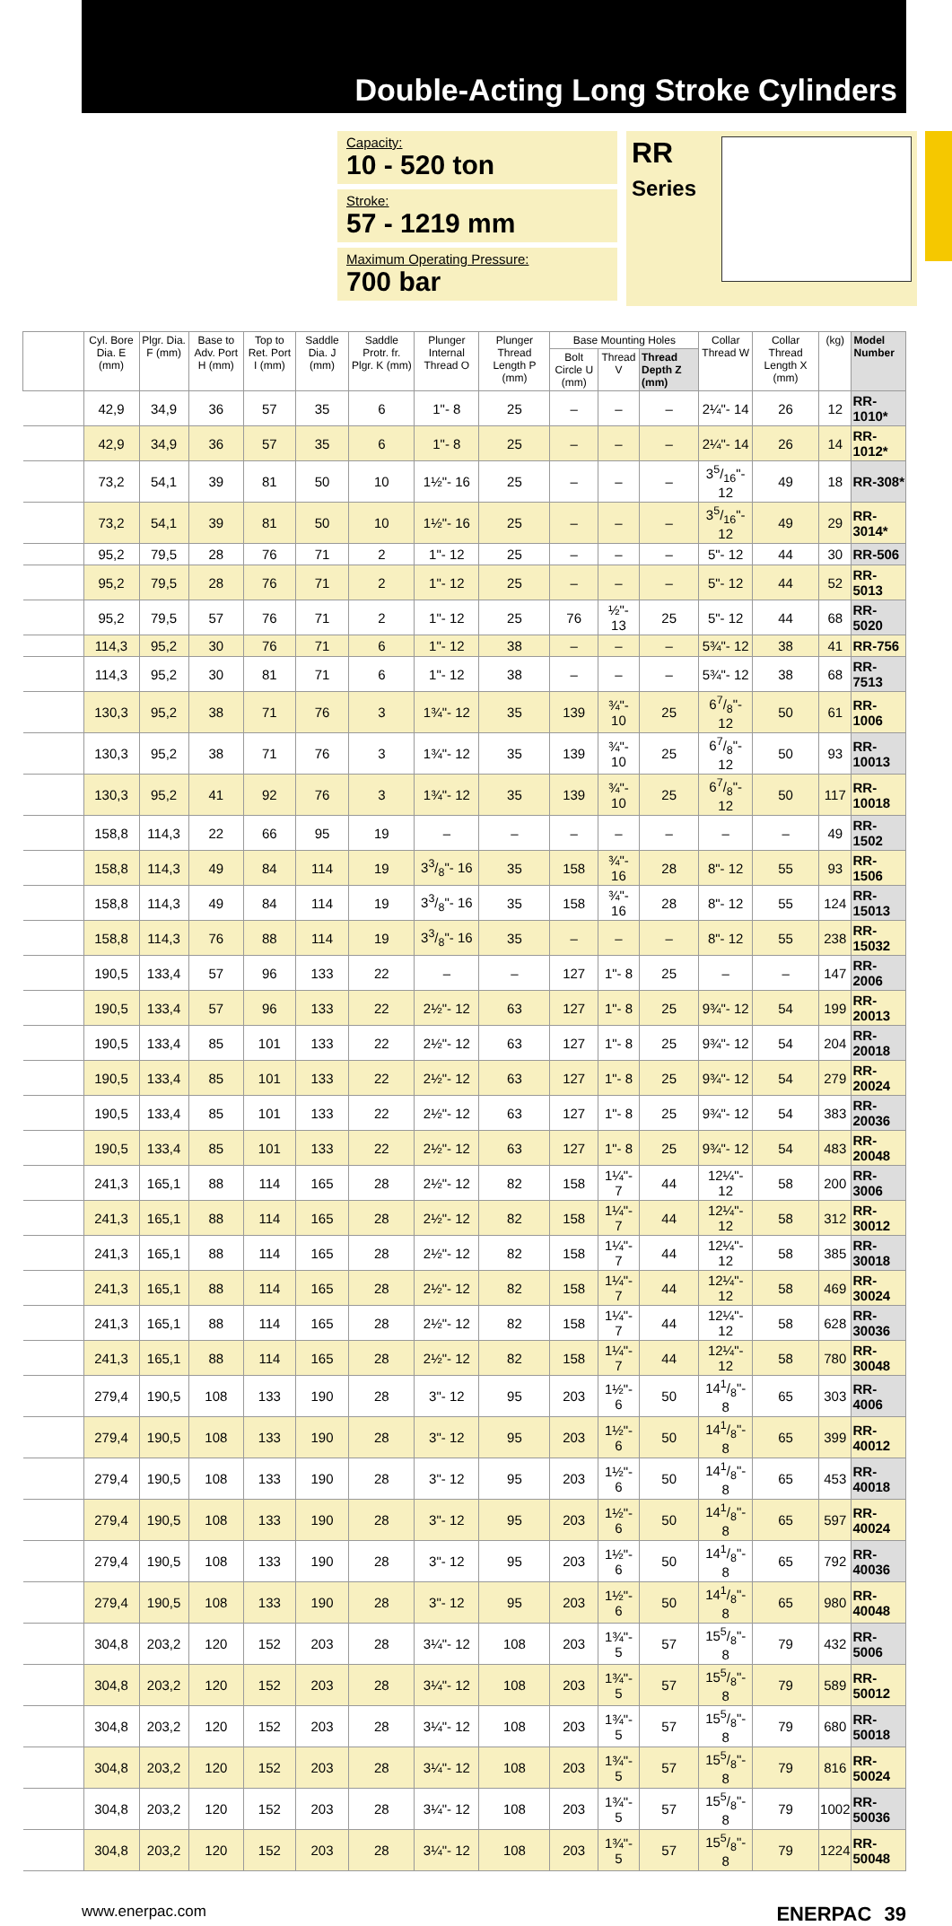Double-Acting Long Stroke Cylinders
Capacity:
10 - 520 ton
Stroke:
57 - 1219 mm
Maximum Operating Pressure:
700 bar
RR
Series
| | Cyl. Bore Dia. E (mm) | Plgr. Dia. F (mm) | Base to Adv. Port H (mm) | Top to Ret. Port I (mm) | Saddle Dia. J (mm) | Saddle Protr. fr. Plgr. K (mm) | Plunger Internal Thread O | Plunger Thread Length P (mm) | Base Mounting Holes | | | Collar Thread W | Collar Thread Length X (mm) | (kg) | Model Number |
| --- | --- | --- | --- | --- | --- | --- | --- | --- | --- | --- | --- | --- | --- | --- | --- |
| | | | | | | | | | Bolt Circle U (mm) | Thread V | Thread Depth Z (mm) | | | | |
| | 42,9 | 34,9 | 36 | 57 | 35 | 6 | 1"- 8 | 25 | – | – | – | 2¼"- 14 | 26 | 12 | RR-1010* |
| | 42,9 | 34,9 | 36 | 57 | 35 | 6 | 1"- 8 | 25 | – | – | – | 2¼"- 14 | 26 | 14 | RR-1012* |
| | 73,2 | 54,1 | 39 | 81 | 50 | 10 | 1½"- 16 | 25 | – | – | – | 35/16"- 12 | 49 | 18 | RR-308* |
| | 73,2 | 54,1 | 39 | 81 | 50 | 10 | 1½"- 16 | 25 | – | – | – | 35/16"- 12 | 49 | 29 | RR-3014* |
| | 95,2 | 79,5 | 28 | 76 | 71 | 2 | 1"- 12 | 25 | – | – | – | 5"- 12 | 44 | 30 | RR-506 |
| | 95,2 | 79,5 | 28 | 76 | 71 | 2 | 1"- 12 | 25 | – | – | – | 5"- 12 | 44 | 52 | RR-5013 |
| | 95,2 | 79,5 | 57 | 76 | 71 | 2 | 1"- 12 | 25 | 76 | ½"- 13 | 25 | 5"- 12 | 44 | 68 | RR-5020 |
| | 114,3 | 95,2 | 30 | 76 | 71 | 6 | 1"- 12 | 38 | – | – | – | 5¾"- 12 | 38 | 41 | RR-756 |
| | 114,3 | 95,2 | 30 | 81 | 71 | 6 | 1"- 12 | 38 | – | – | – | 5¾"- 12 | 38 | 68 | RR-7513 |
| | 130,3 | 95,2 | 38 | 71 | 76 | 3 | 1¾"- 12 | 35 | 139 | ¾"- 10 | 25 | 67/8"- 12 | 50 | 61 | RR-1006 |
| | 130,3 | 95,2 | 38 | 71 | 76 | 3 | 1¾"- 12 | 35 | 139 | ¾"- 10 | 25 | 67/8"- 12 | 50 | 93 | RR-10013 |
| | 130,3 | 95,2 | 41 | 92 | 76 | 3 | 1¾"- 12 | 35 | 139 | ¾"- 10 | 25 | 67/8"- 12 | 50 | 117 | RR-10018 |
| | 158,8 | 114,3 | 22 | 66 | 95 | 19 | – | – | – | – | – | – | – | 49 | RR-1502 |
| | 158,8 | 114,3 | 49 | 84 | 114 | 19 | 33/8"- 16 | 35 | 158 | ¾"- 16 | 28 | 8"- 12 | 55 | 93 | RR-1506 |
| | 158,8 | 114,3 | 49 | 84 | 114 | 19 | 33/8"- 16 | 35 | 158 | ¾"- 16 | 28 | 8"- 12 | 55 | 124 | RR-15013 |
| | 158,8 | 114,3 | 76 | 88 | 114 | 19 | 33/8"- 16 | 35 | – | – | – | 8"- 12 | 55 | 238 | RR-15032 |
| | 190,5 | 133,4 | 57 | 96 | 133 | 22 | – | – | 127 | 1"- 8 | 25 | – | – | 147 | RR-2006 |
| | 190,5 | 133,4 | 57 | 96 | 133 | 22 | 2½"- 12 | 63 | 127 | 1"- 8 | 25 | 9¾"- 12 | 54 | 199 | RR-20013 |
| | 190,5 | 133,4 | 85 | 101 | 133 | 22 | 2½"- 12 | 63 | 127 | 1"- 8 | 25 | 9¾"- 12 | 54 | 204 | RR-20018 |
| | 190,5 | 133,4 | 85 | 101 | 133 | 22 | 2½"- 12 | 63 | 127 | 1"- 8 | 25 | 9¾"- 12 | 54 | 279 | RR-20024 |
| | 190,5 | 133,4 | 85 | 101 | 133 | 22 | 2½"- 12 | 63 | 127 | 1"- 8 | 25 | 9¾"- 12 | 54 | 383 | RR-20036 |
| | 190,5 | 133,4 | 85 | 101 | 133 | 22 | 2½"- 12 | 63 | 127 | 1"- 8 | 25 | 9¾"- 12 | 54 | 483 | RR-20048 |
| | 241,3 | 165,1 | 88 | 114 | 165 | 28 | 2½"- 12 | 82 | 158 | 1¼"- 7 | 44 | 12¼"- 12 | 58 | 200 | RR-3006 |
| | 241,3 | 165,1 | 88 | 114 | 165 | 28 | 2½"- 12 | 82 | 158 | 1¼"- 7 | 44 | 12¼"- 12 | 58 | 312 | RR-30012 |
| | 241,3 | 165,1 | 88 | 114 | 165 | 28 | 2½"- 12 | 82 | 158 | 1¼"- 7 | 44 | 12¼"- 12 | 58 | 385 | RR-30018 |
| | 241,3 | 165,1 | 88 | 114 | 165 | 28 | 2½"- 12 | 82 | 158 | 1¼"- 7 | 44 | 12¼"- 12 | 58 | 469 | RR-30024 |
| | 241,3 | 165,1 | 88 | 114 | 165 | 28 | 2½"- 12 | 82 | 158 | 1¼"- 7 | 44 | 12¼"- 12 | 58 | 628 | RR-30036 |
| | 241,3 | 165,1 | 88 | 114 | 165 | 28 | 2½"- 12 | 82 | 158 | 1¼"- 7 | 44 | 12¼"- 12 | 58 | 780 | RR-30048 |
| | 279,4 | 190,5 | 108 | 133 | 190 | 28 | 3"- 12 | 95 | 203 | 1½"- 6 | 50 | 141/8"- 8 | 65 | 303 | RR-4006 |
| | 279,4 | 190,5 | 108 | 133 | 190 | 28 | 3"- 12 | 95 | 203 | 1½"- 6 | 50 | 141/8"- 8 | 65 | 399 | RR-40012 |
| | 279,4 | 190,5 | 108 | 133 | 190 | 28 | 3"- 12 | 95 | 203 | 1½"- 6 | 50 | 141/8"- 8 | 65 | 453 | RR-40018 |
| | 279,4 | 190,5 | 108 | 133 | 190 | 28 | 3"- 12 | 95 | 203 | 1½"- 6 | 50 | 141/8"- 8 | 65 | 597 | RR-40024 |
| | 279,4 | 190,5 | 108 | 133 | 190 | 28 | 3"- 12 | 95 | 203 | 1½"- 6 | 50 | 141/8"- 8 | 65 | 792 | RR-40036 |
| | 279,4 | 190,5 | 108 | 133 | 190 | 28 | 3"- 12 | 95 | 203 | 1½"- 6 | 50 | 141/8"- 8 | 65 | 980 | RR-40048 |
| | 304,8 | 203,2 | 120 | 152 | 203 | 28 | 3¼"- 12 | 108 | 203 | 1¾"- 5 | 57 | 155/8"- 8 | 79 | 432 | RR-5006 |
| | 304,8 | 203,2 | 120 | 152 | 203 | 28 | 3¼"- 12 | 108 | 203 | 1¾"- 5 | 57 | 155/8"- 8 | 79 | 589 | RR-50012 |
| | 304,8 | 203,2 | 120 | 152 | 203 | 28 | 3¼"- 12 | 108 | 203 | 1¾"- 5 | 57 | 155/8"- 8 | 79 | 680 | RR-50018 |
| | 304,8 | 203,2 | 120 | 152 | 203 | 28 | 3¼"- 12 | 108 | 203 | 1¾"- 5 | 57 | 155/8"- 8 | 79 | 816 | RR-50024 |
| | 304,8 | 203,2 | 120 | 152 | 203 | 28 | 3¼"- 12 | 108 | 203 | 1¾"- 5 | 57 | 155/8"- 8 | 79 | 1002 | RR-50036 |
| | 304,8 | 203,2 | 120 | 152 | 203 | 28 | 3¼"- 12 | 108 | 203 | 1¾"- 5 | 57 | 155/8"- 8 | 79 | 1224 | RR-50048 |
www.enerpac.com ENERPAC 39